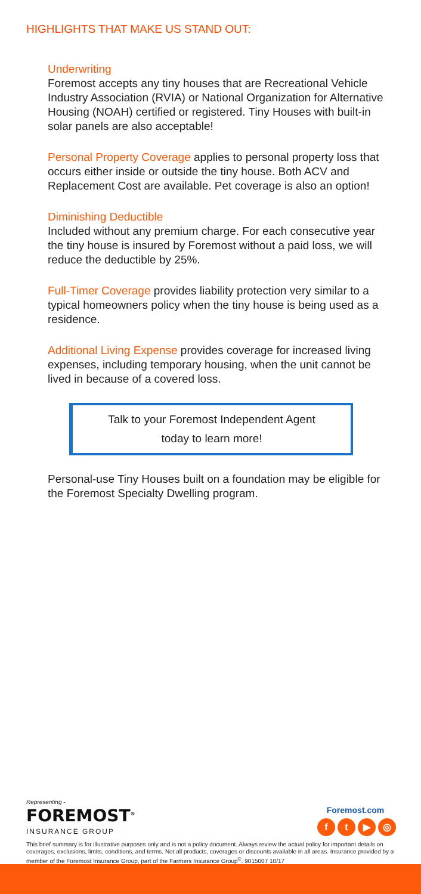HIGHLIGHTS THAT MAKE US STAND OUT:
Underwriting
Foremost accepts any tiny houses that are Recreational Vehicle Industry Association (RVIA) or National Organization for Alternative Housing (NOAH) certified or registered. Tiny Houses with built-in solar panels are also acceptable!
Personal Property Coverage applies to personal property loss that occurs either inside or outside the tiny house. Both ACV and Replacement Cost are available. Pet coverage is also an option!
Diminishing Deductible
Included without any premium charge. For each consecutive year the tiny house is insured by Foremost without a paid loss, we will reduce the deductible by 25%.
Full-Timer Coverage provides liability protection very similar to a typical homeowners policy when the tiny house is being used as a residence.
Additional Living Expense provides coverage for increased living expenses, including temporary housing, when the unit cannot be lived in because of a covered loss.
Talk to your Foremost Independent Agent
today to learn more!
Personal-use Tiny Houses built on a foundation may be eligible for the Foremost Specialty Dwelling program.
Representing -
FOREMOST<sup>®</sup>
INSURANCE GROUP
Foremost.com
ft ▶ ◎
This brief summary is for illustrative purposes only and is not a policy document. Always review the actual policy for important details on coverages, exclusions, limits, conditions, and terms. Not all products, coverages or discounts available in all areas. Insurance provided by a member of the Foremost Insurance Group, part of the Farmers Insurance Group<sup>®</sup>. 9015007 10/17